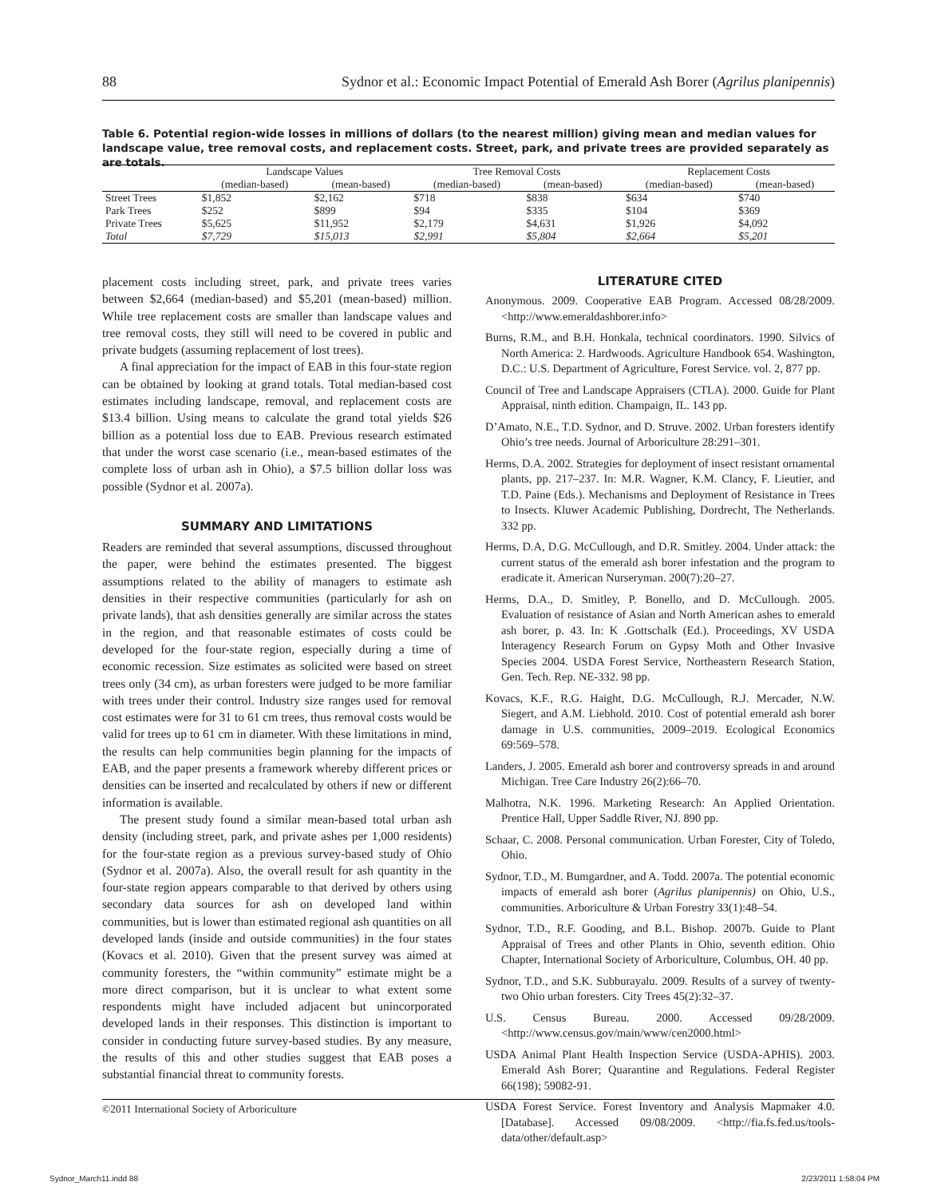88 Sydnor et al.: Economic Impact Potential of Emerald Ash Borer (Agrilus planipennis)
Table 6. Potential region-wide losses in millions of dollars (to the nearest million) giving mean and median values for landscape value, tree removal costs, and replacement costs. Street, park, and private trees are provided separately as are totals.
| | Landscape Values | | Tree Removal Costs | | Replacement Costs | |
| --- | --- | --- | --- | --- | --- | --- |
| | (median-based) | (mean-based) | (median-based) | (mean-based) | (median-based) | (mean-based) |
| Street Trees | $1,852 | $2,162 | $718 | $838 | $634 | $740 |
| Park Trees | $252 | $899 | $94 | $335 | $104 | $369 |
| Private Trees | $5,625 | $11,952 | $2,179 | $4,631 | $1,926 | $4,092 |
| Total | $7,729 | $15,013 | $2,991 | $5,804 | $2,664 | $5,201 |
placement costs including street, park, and private trees varies between $2,664 (median-based) and $5,201 (mean-based) million. While tree replacement costs are smaller than landscape values and tree removal costs, they still will need to be covered in public and private budgets (assuming replacement of lost trees).
A final appreciation for the impact of EAB in this four-state region can be obtained by looking at grand totals. Total median-based cost estimates including landscape, removal, and replacement costs are $13.4 billion. Using means to calculate the grand total yields $26 billion as a potential loss due to EAB. Previous research estimated that under the worst case scenario (i.e., mean-based estimates of the complete loss of urban ash in Ohio), a $7.5 billion dollar loss was possible (Sydnor et al. 2007a).
SUMMARY AND LIMITATIONS
Readers are reminded that several assumptions, discussed throughout the paper, were behind the estimates presented. The biggest assumptions related to the ability of managers to estimate ash densities in their respective communities (particularly for ash on private lands), that ash densities generally are similar across the states in the region, and that reasonable estimates of costs could be developed for the four-state region, especially during a time of economic recession. Size estimates as solicited were based on street trees only (34 cm), as urban foresters were judged to be more familiar with trees under their control. Industry size ranges used for removal cost estimates were for 31 to 61 cm trees, thus removal costs would be valid for trees up to 61 cm in diameter. With these limitations in mind, the results can help communities begin planning for the impacts of EAB, and the paper presents a framework whereby different prices or densities can be inserted and recalculated by others if new or different information is available.
The present study found a similar mean-based total urban ash density (including street, park, and private ashes per 1,000 residents) for the four-state region as a previous survey-based study of Ohio (Sydnor et al. 2007a). Also, the overall result for ash quantity in the four-state region appears comparable to that derived by others using secondary data sources for ash on developed land within communities, but is lower than estimated regional ash quantities on all developed lands (inside and outside communities) in the four states (Kovacs et al. 2010). Given that the present survey was aimed at community foresters, the “within community” estimate might be a more direct comparison, but it is unclear to what extent some respondents might have included adjacent but unincorporated developed lands in their responses. This distinction is important to consider in conducting future survey-based studies. By any measure, the results of this and other studies suggest that EAB poses a substantial financial threat to community forests.
LITERATURE CITED
Anonymous. 2009. Cooperative EAB Program. Accessed 08/28/2009. <http://www.emeraldashborer.info>
Burns, R.M., and B.H. Honkala, technical coordinators. 1990. Silvics of North America: 2. Hardwoods. Agriculture Handbook 654. Washington, D.C.: U.S. Department of Agriculture, Forest Service. vol. 2, 877 pp.
Council of Tree and Landscape Appraisers (CTLA). 2000. Guide for Plant Appraisal, ninth edition. Champaign, IL. 143 pp.
D’Amato, N.E., T.D. Sydnor, and D. Struve. 2002. Urban foresters identify Ohio’s tree needs. Journal of Arboriculture 28:291–301.
Herms, D.A. 2002. Strategies for deployment of insect resistant ornamental plants, pp. 217–237. In: M.R. Wagner, K.M. Clancy, F. Lieutier, and T.D. Paine (Eds.). Mechanisms and Deployment of Resistance in Trees to Insects. Kluwer Academic Publishing, Dordrecht, The Netherlands. 332 pp.
Herms, D.A, D.G. McCullough, and D.R. Smitley. 2004. Under attack: the current status of the emerald ash borer infestation and the program to eradicate it. American Nurseryman. 200(7):20–27.
Herms, D.A., D. Smitley, P. Bonello, and D. McCullough. 2005. Evaluation of resistance of Asian and North American ashes to emerald ash borer, p. 43. In: K .Gottschalk (Ed.). Proceedings, XV USDA Interagency Research Forum on Gypsy Moth and Other Invasive Species 2004. USDA Forest Service, Northeastern Research Station, Gen. Tech. Rep. NE-332. 98 pp.
Kovacs, K.F., R.G. Haight, D.G. McCullough, R.J. Mercader, N.W. Siegert, and A.M. Liebhold. 2010. Cost of potential emerald ash borer damage in U.S. communities, 2009–2019. Ecological Economics 69:569–578.
Landers, J. 2005. Emerald ash borer and controversy spreads in and around Michigan. Tree Care Industry 26(2):66–70.
Malhotra, N.K. 1996. Marketing Research: An Applied Orientation. Prentice Hall, Upper Saddle River, NJ. 890 pp.
Schaar, C. 2008. Personal communication. Urban Forester, City of Toledo, Ohio.
Sydnor, T.D., M. Bumgardner, and A. Todd. 2007a. The potential economic impacts of emerald ash borer (Agrilus planipennis) on Ohio, U.S., communities. Arboriculture & Urban Forestry 33(1):48–54.
Sydnor, T.D., R.F. Gooding, and B.L. Bishop. 2007b. Guide to Plant Appraisal of Trees and other Plants in Ohio, seventh edition. Ohio Chapter, International Society of Arboriculture, Columbus, OH. 40 pp.
Sydnor, T.D., and S.K. Subburayalu. 2009. Results of a survey of twenty-two Ohio urban foresters. City Trees 45(2):32–37.
U.S. Census Bureau. 2000. Accessed 09/28/2009. <http://www.census.gov/main/www/cen2000.html>
USDA Animal Plant Health Inspection Service (USDA-APHIS). 2003. Emerald Ash Borer; Quarantine and Regulations. Federal Register 66(198); 59082-91.
USDA Forest Service. Forest Inventory and Analysis Mapmaker 4.0. [Database]. Accessed 09/08/2009. <http://fia.fs.fed.us/tools-data/other/default.asp>
©2011 International Society of Arboriculture
Sydnor_March11.indd 88 2/23/2011 1:58:04 PM